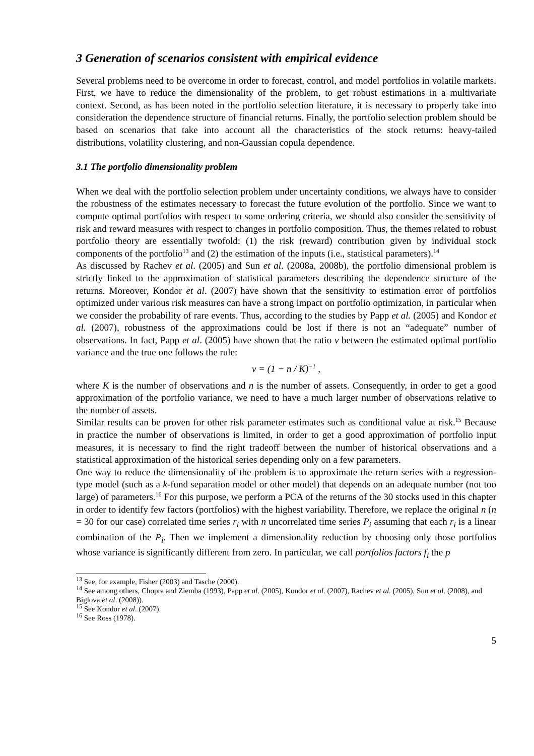3 Generation of scenarios consistent with empirical evidence
Several problems need to be overcome in order to forecast, control, and model portfolios in volatile markets. First, we have to reduce the dimensionality of the problem, to get robust estimations in a multivariate context. Second, as has been noted in the portfolio selection literature, it is necessary to properly take into consideration the dependence structure of financial returns. Finally, the portfolio selection problem should be based on scenarios that take into account all the characteristics of the stock returns: heavy-tailed distributions, volatility clustering, and non-Gaussian copula dependence.
3.1 The portfolio dimensionality problem
When we deal with the portfolio selection problem under uncertainty conditions, we always have to consider the robustness of the estimates necessary to forecast the future evolution of the portfolio. Since we want to compute optimal portfolios with respect to some ordering criteria, we should also consider the sensitivity of risk and reward measures with respect to changes in portfolio composition. Thus, the themes related to robust portfolio theory are essentially twofold: (1) the risk (reward) contribution given by individual stock components of the portfolio<sup>13</sup> and (2) the estimation of the inputs (i.e., statistical parameters).<sup>14</sup>
As discussed by Rachev et al. (2005) and Sun et al. (2008a, 2008b), the portfolio dimensional problem is strictly linked to the approximation of statistical parameters describing the dependence structure of the returns. Moreover, Kondor et al. (2007) have shown that the sensitivity to estimation error of portfolios optimized under various risk measures can have a strong impact on portfolio optimization, in particular when we consider the probability of rare events. Thus, according to the studies by Papp et al. (2005) and Kondor et al. (2007), robustness of the approximations could be lost if there is not an “adequate” number of observations. In fact, Papp et al. (2005) have shown that the ratio v between the estimated optimal portfolio variance and the true one follows the rule:
v = (1 − n / K)<sup>−1</sup> ,
where K is the number of observations and n is the number of assets. Consequently, in order to get a good approximation of the portfolio variance, we need to have a much larger number of observations relative to the number of assets.
Similar results can be proven for other risk parameter estimates such as conditional value at risk.<sup>15</sup> Because in practice the number of observations is limited, in order to get a good approximation of portfolio input measures, it is necessary to find the right tradeoff between the number of historical observations and a statistical approximation of the historical series depending only on a few parameters.
One way to reduce the dimensionality of the problem is to approximate the return series with a regression-type model (such as a k-fund separation model or other model) that depends on an adequate number (not too large) of parameters.<sup>16</sup> For this purpose, we perform a PCA of the returns of the 30 stocks used in this chapter in order to identify few factors (portfolios) with the highest variability. Therefore, we replace the original n (n = 30 for our case) correlated time series r<sub>i</sub> with n uncorrelated time series P<sub>i</sub> assuming that each r<sub>i</sub> is a linear combination of the P<sub>i</sub>. Then we implement a dimensionality reduction by choosing only those portfolios whose variance is significantly different from zero. In particular, we call portfolios factors f<sub>i</sub> the p
<sup>13</sup> See, for example, Fisher (2003) and Tasche (2000).
<sup>14</sup> See among others, Chopra and Ziemba (1993), Papp et al. (2005), Kondor et al. (2007), Rachev et al. (2005), Sun et al. (2008), and Biglova et al. (2008)).
<sup>15</sup> See Kondor et al. (2007).
<sup>16</sup> See Ross (1978).
5